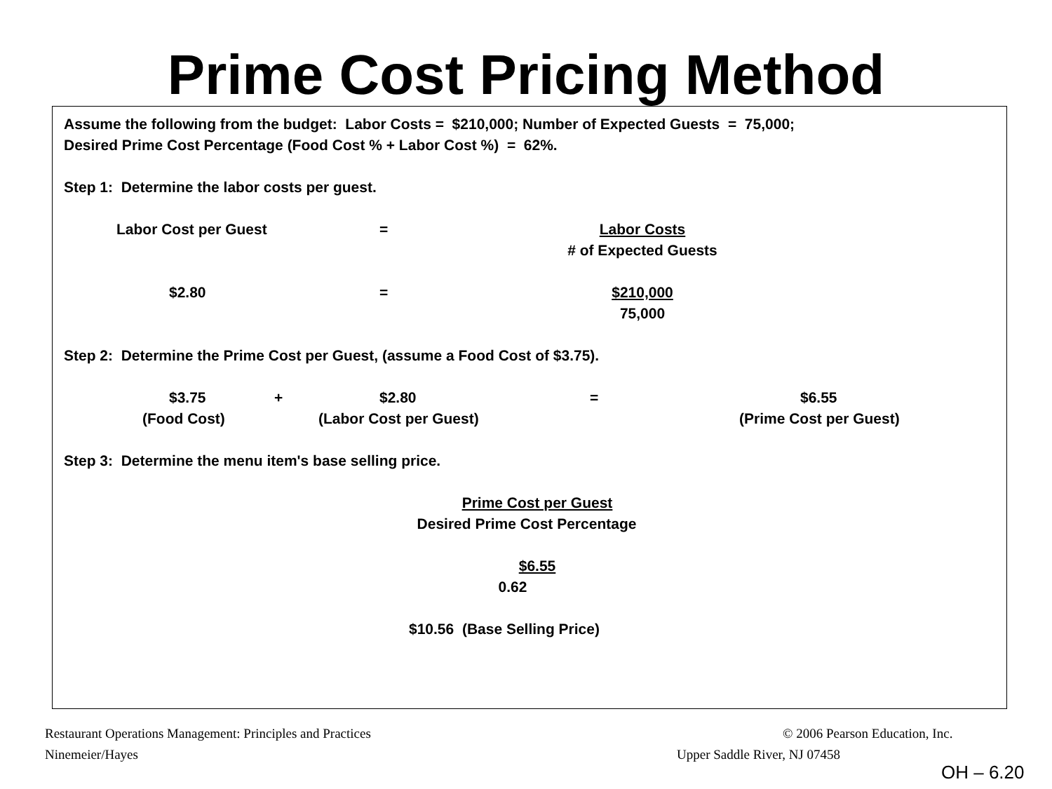Prime Cost Pricing Method
Assume the following from the budget: Labor Costs = $210,000; Number of Expected Guests = 75,000;
Desired Prime Cost Percentage (Food Cost % + Labor Cost %) = 62%.
Step 1: Determine the labor costs per guest.
Labor Cost per Guest = Labor Costs
# of Expected Guests
$2.80 = $210,000
75,000
Step 2: Determine the Prime Cost per Guest, (assume a Food Cost of $3.75).
$3.75 + $2.80 = $6.55
(Food Cost) (Labor Cost per Guest) (Prime Cost per Guest)
Step 3: Determine the menu item's base selling price.
Prime Cost per Guest
Desired Prime Cost Percentage
$6.55
0.62
$10.56 (Base Selling Price)
Restaurant Operations Management: Principles and Practices
© 2006 Pearson Education, Inc.
Ninemeier/Hayes Upper Saddle River, NJ 07458
OH – 6.20